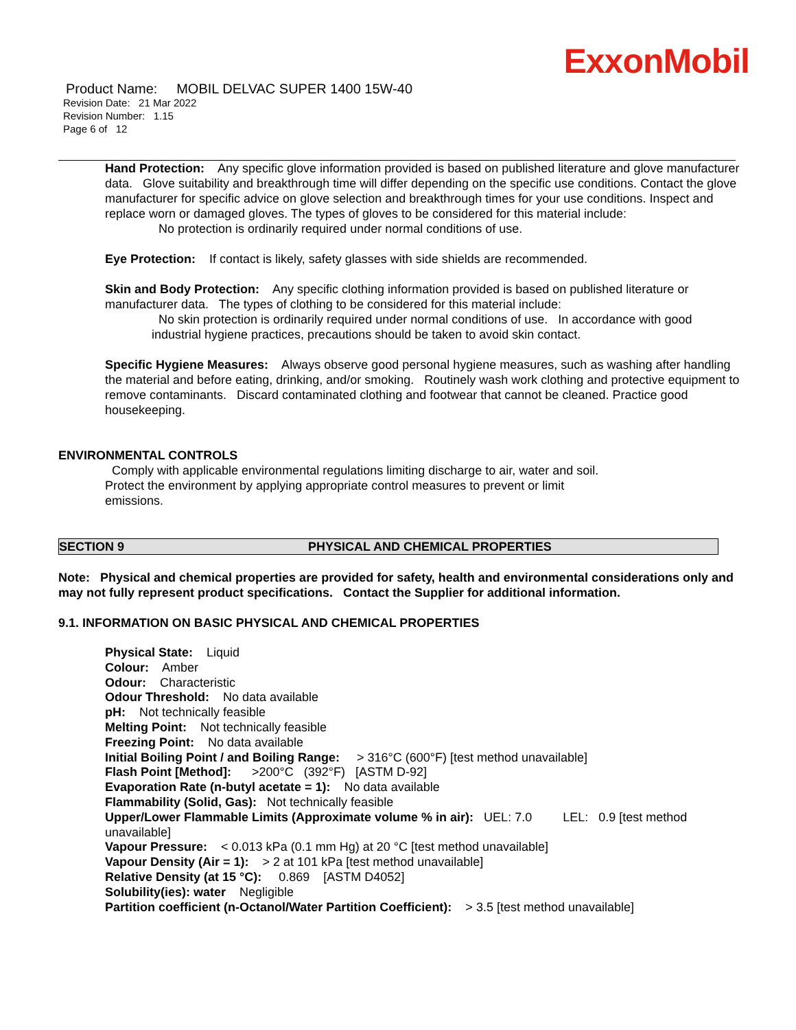ExxonMobil
Product Name: MOBIL DELVAC SUPER 1400 15W-40
Revision Date: 21 Mar 2022
Revision Number: 1.15
Page 6 of 12
Hand Protection: Any specific glove information provided is based on published literature and glove manufacturer data. Glove suitability and breakthrough time will differ depending on the specific use conditions. Contact the glove manufacturer for specific advice on glove selection and breakthrough times for your use conditions. Inspect and replace worn or damaged gloves. The types of gloves to be considered for this material include:
No protection is ordinarily required under normal conditions of use.
Eye Protection: If contact is likely, safety glasses with side shields are recommended.
Skin and Body Protection: Any specific clothing information provided is based on published literature or manufacturer data. The types of clothing to be considered for this material include:
No skin protection is ordinarily required under normal conditions of use. In accordance with good
industrial hygiene practices, precautions should be taken to avoid skin contact.
Specific Hygiene Measures: Always observe good personal hygiene measures, such as washing after handling the material and before eating, drinking, and/or smoking. Routinely wash work clothing and protective equipment to remove contaminants. Discard contaminated clothing and footwear that cannot be cleaned. Practice good housekeeping.
ENVIRONMENTAL CONTROLS
Comply with applicable environmental regulations limiting discharge to air, water and soil. Protect the environment by applying appropriate control measures to prevent or limit emissions.
SECTION 9 PHYSICAL AND CHEMICAL PROPERTIES
Note: Physical and chemical properties are provided for safety, health and environmental considerations only and may not fully represent product specifications. Contact the Supplier for additional information.
9.1. INFORMATION ON BASIC PHYSICAL AND CHEMICAL PROPERTIES
Physical State: Liquid
Colour: Amber
Odour: Characteristic
Odour Threshold: No data available
pH: Not technically feasible
Melting Point: Not technically feasible
Freezing Point: No data available
Initial Boiling Point / and Boiling Range: > 316°C (600°F) [test method unavailable]
Flash Point [Method]: >200°C (392°F) [ASTM D-92]
Evaporation Rate (n-butyl acetate = 1): No data available
Flammability (Solid, Gas): Not technically feasible
Upper/Lower Flammable Limits (Approximate volume % in air): UEL: 7.0 LEL: 0.9 [test method unavailable]
Vapour Pressure: < 0.013 kPa (0.1 mm Hg) at 20 °C [test method unavailable]
Vapour Density (Air = 1): > 2 at 101 kPa [test method unavailable]
Relative Density (at 15 °C): 0.869 [ASTM D4052]
Solubility(ies): water Negligible
Partition coefficient (n-Octanol/Water Partition Coefficient): > 3.5 [test method unavailable]